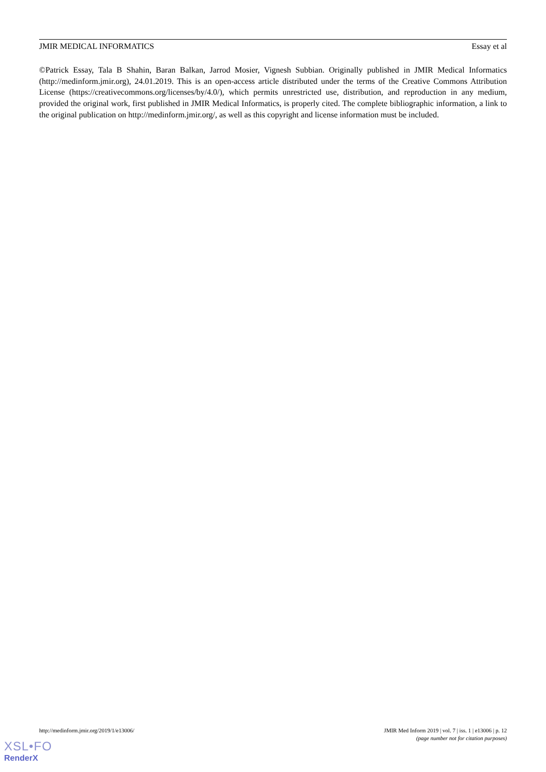JMIR MEDICAL INFORMATICS Essay et al
©Patrick Essay, Tala B Shahin, Baran Balkan, Jarrod Mosier, Vignesh Subbian. Originally published in JMIR Medical Informatics (http://medinform.jmir.org), 24.01.2019. This is an open-access article distributed under the terms of the Creative Commons Attribution License (https://creativecommons.org/licenses/by/4.0/), which permits unrestricted use, distribution, and reproduction in any medium, provided the original work, first published in JMIR Medical Informatics, is properly cited. The complete bibliographic information, a link to the original publication on http://medinform.jmir.org/, as well as this copyright and license information must be included.
http://medinform.jmir.org/2019/1/e13006/ JMIR Med Inform 2019 | vol. 7 | iss. 1 | e13006 | p. 12
(page number not for citation purposes)
XSL•FO
RenderX